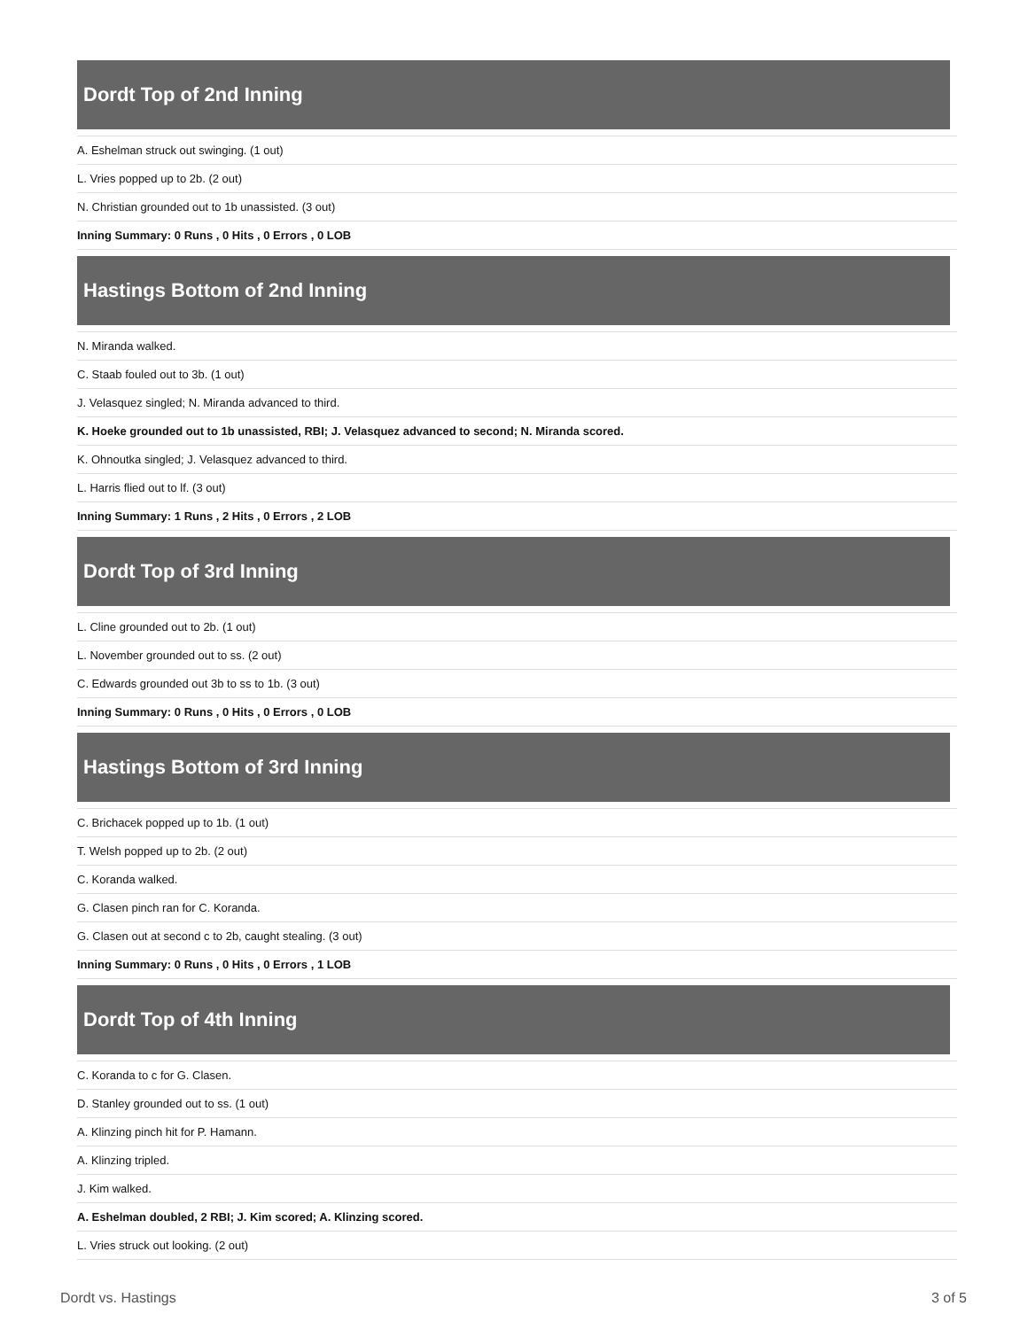Dordt Top of 2nd Inning
A. Eshelman struck out swinging. (1 out)
L. Vries popped up to 2b. (2 out)
N. Christian grounded out to 1b unassisted. (3 out)
Inning Summary: 0 Runs , 0 Hits , 0 Errors , 0 LOB
Hastings Bottom of 2nd Inning
N. Miranda walked.
C. Staab fouled out to 3b. (1 out)
J. Velasquez singled; N. Miranda advanced to third.
K. Hoeke grounded out to 1b unassisted, RBI; J. Velasquez advanced to second; N. Miranda scored.
K. Ohnoutka singled; J. Velasquez advanced to third.
L. Harris flied out to lf. (3 out)
Inning Summary: 1 Runs , 2 Hits , 0 Errors , 2 LOB
Dordt Top of 3rd Inning
L. Cline grounded out to 2b. (1 out)
L. November grounded out to ss. (2 out)
C. Edwards grounded out 3b to ss to 1b. (3 out)
Inning Summary: 0 Runs , 0 Hits , 0 Errors , 0 LOB
Hastings Bottom of 3rd Inning
C. Brichacek popped up to 1b. (1 out)
T. Welsh popped up to 2b. (2 out)
C. Koranda walked.
G. Clasen pinch ran for C. Koranda.
G. Clasen out at second c to 2b, caught stealing. (3 out)
Inning Summary: 0 Runs , 0 Hits , 0 Errors , 1 LOB
Dordt Top of 4th Inning
C. Koranda to c for G. Clasen.
D. Stanley grounded out to ss. (1 out)
A. Klinzing pinch hit for P. Hamann.
A. Klinzing tripled.
J. Kim walked.
A. Eshelman doubled, 2 RBI; J. Kim scored; A. Klinzing scored.
L. Vries struck out looking. (2 out)
Dordt vs. Hastings 3 of 5